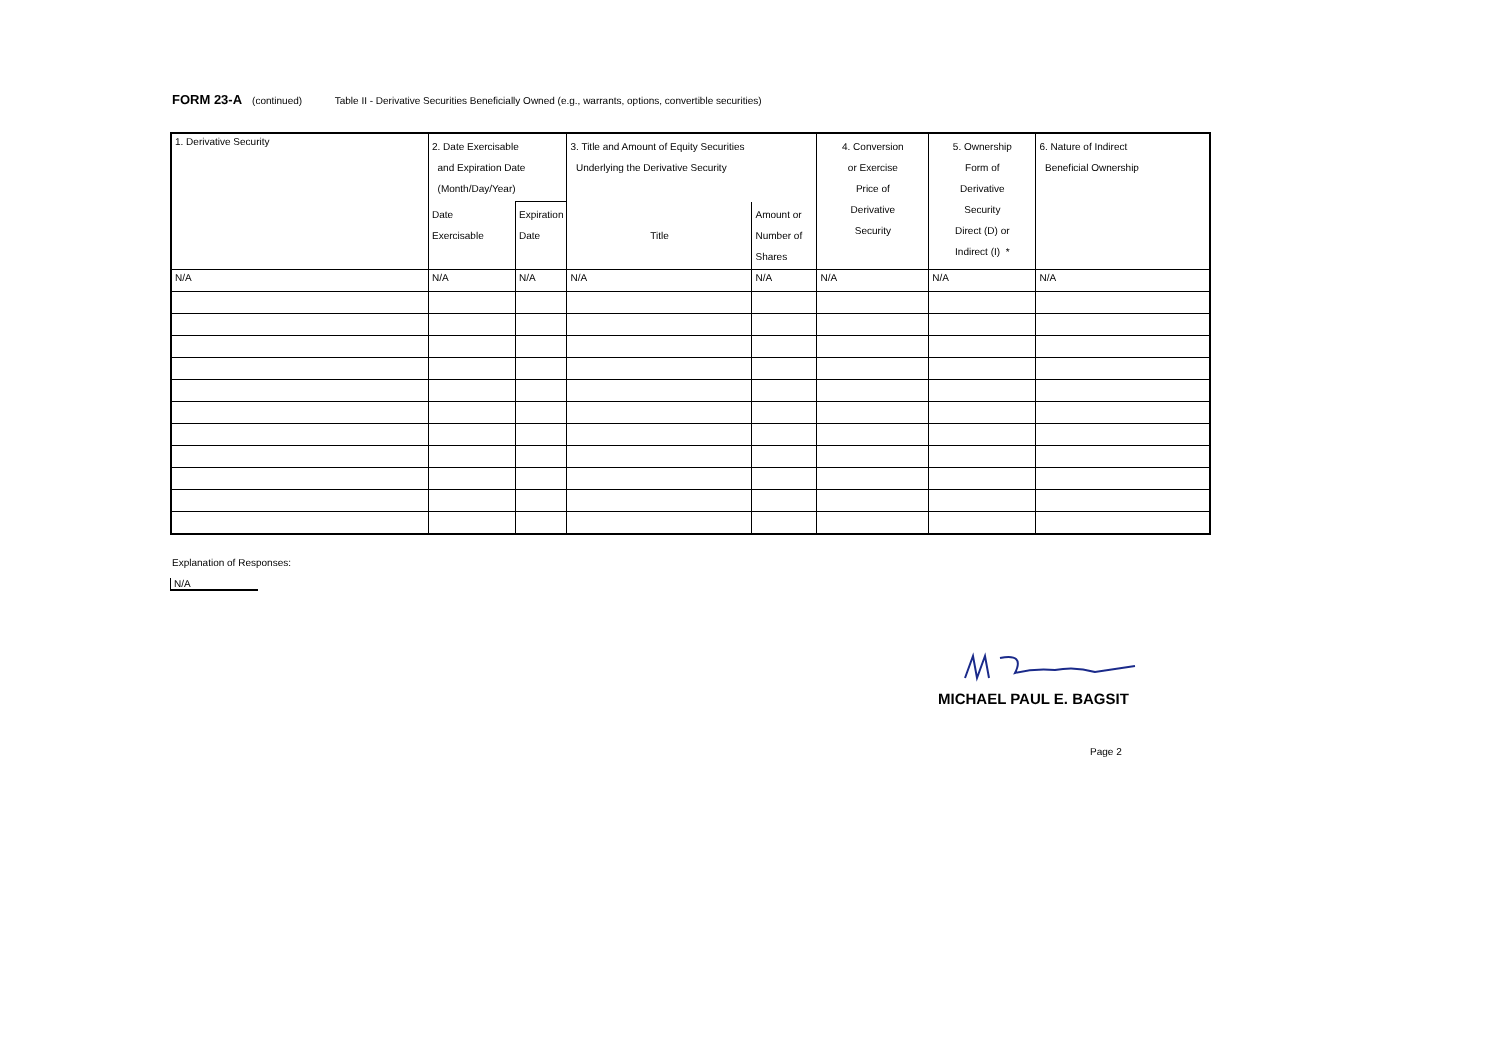FORM 23-A (continued) Table II - Derivative Securities Beneficially Owned (e.g., warrants, options, convertible securities)
| 1. Derivative Security | 2. Date Exercisable and Expiration Date (Month/Day/Year) | | 3. Title and Amount of Equity Securities Underlying the Derivative Security | | 4. Conversion or Exercise Price of Derivative Security | 5. Ownership Form of Derivative Security Direct (D) or Indirect (I) * | 6. Nature of Indirect Beneficial Ownership |
| | Date Exercisable | Expiration Date | Title | Amount or Number of Shares | | | |
| N/A | N/A | N/A | N/A | N/A | N/A | N/A | N/A |
Explanation of Responses:
N/A
MICHAEL PAUL E. BAGSIT
Page 2